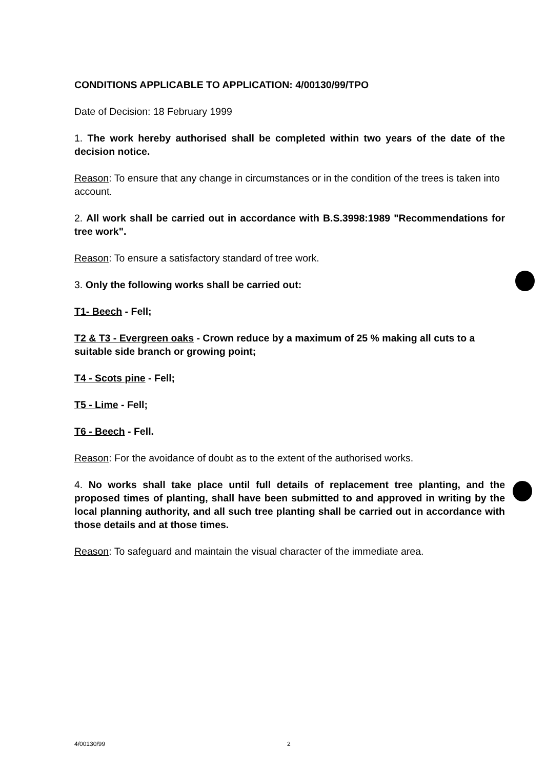CONDITIONS APPLICABLE TO APPLICATION: 4/00130/99/TPO
Date of Decision: 18 February 1999
1. The work hereby authorised shall be completed within two years of the date of the decision notice.
Reason: To ensure that any change in circumstances or in the condition of the trees is taken into account.
2. All work shall be carried out in accordance with B.S.3998:1989 "Recommendations for tree work".
Reason: To ensure a satisfactory standard of tree work.
3. Only the following works shall be carried out:
T1- Beech - Fell;
T2 & T3 - Evergreen oaks - Crown reduce by a maximum of 25 % making all cuts to a suitable side branch or growing point;
T4 - Scots pine - Fell;
T5 - Lime - Fell;
T6 - Beech - Fell.
Reason: For the avoidance of doubt as to the extent of the authorised works.
4. No works shall take place until full details of replacement tree planting, and the proposed times of planting, shall have been submitted to and approved in writing by the local planning authority, and all such tree planting shall be carried out in accordance with those details and at those times.
Reason: To safeguard and maintain the visual character of the immediate area.
4/00130/99 2